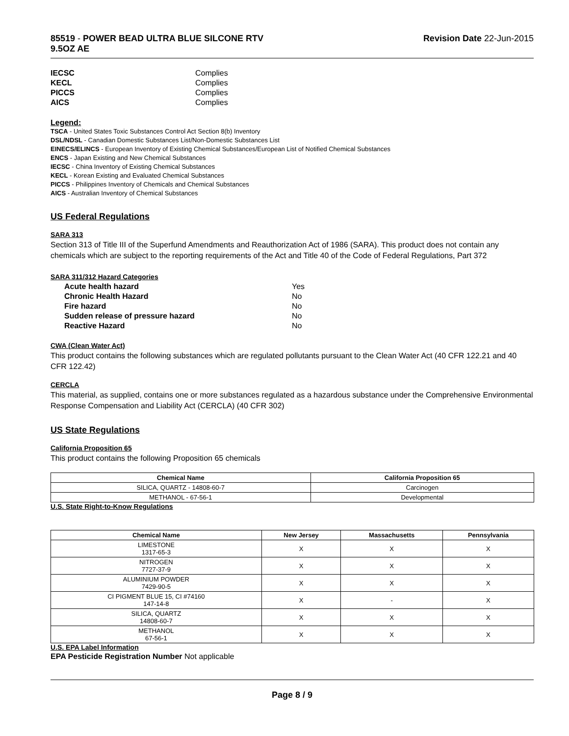85519 - POWER BEAD ULTRA BLUE SILCONE RTV
9.5OZ AE
Revision Date 22-Jun-2015
IECSC Complies KECL Complies PICCS Complies AICS Complies
Legend:
TSCA - United States Toxic Substances Control Act Section 8(b) Inventory
DSL/NDSL - Canadian Domestic Substances List/Non-Domestic Substances List
EINECS/ELINCS - European Inventory of Existing Chemical Substances/European List of Notified Chemical Substances
ENCS - Japan Existing and New Chemical Substances
IECSC - China Inventory of Existing Chemical Substances
KECL - Korean Existing and Evaluated Chemical Substances
PICCS - Philippines Inventory of Chemicals and Chemical Substances
AICS - Australian Inventory of Chemical Substances
US Federal Regulations
SARA 313
Section 313 of Title III of the Superfund Amendments and Reauthorization Act of 1986 (SARA). This product does not contain any chemicals which are subject to the reporting requirements of the Act and Title 40 of the Code of Federal Regulations, Part 372
SARA 311/312 Hazard Categories
Acute health hazard Yes Chronic Health Hazard No Fire hazard No Sudden release of pressure hazard No Reactive Hazard No
CWA (Clean Water Act)
This product contains the following substances which are regulated pollutants pursuant to the Clean Water Act (40 CFR 122.21 and 40 CFR 122.42)
CERCLA
This material, as supplied, contains one or more substances regulated as a hazardous substance under the Comprehensive Environmental Response Compensation and Liability Act (CERCLA) (40 CFR 302)
US State Regulations
California Proposition 65
This product contains the following Proposition 65 chemicals
| Chemical Name | California Proposition 65 |
| --- | --- |
| SILICA, QUARTZ - 14808-60-7 | Carcinogen |
| METHANOL - 67-56-1 | Developmental |
U.S. State Right-to-Know Regulations
| Chemical Name | New Jersey | Massachusetts | Pennsylvania |
| --- | --- | --- | --- |
| LIMESTONE 1317-65-3 | X | X | X |
| NITROGEN 7727-37-9 | X | X | X |
| ALUMINIUM POWDER 7429-90-5 | X | X | X |
| CI PIGMENT BLUE 15, CI #74160 147-14-8 | X | - | X |
| SILICA, QUARTZ 14808-60-7 | X | X | X |
| METHANOL 67-56-1 | X | X | X |
U.S. EPA Label Information
EPA Pesticide Registration Number Not applicable
Page 8 / 9